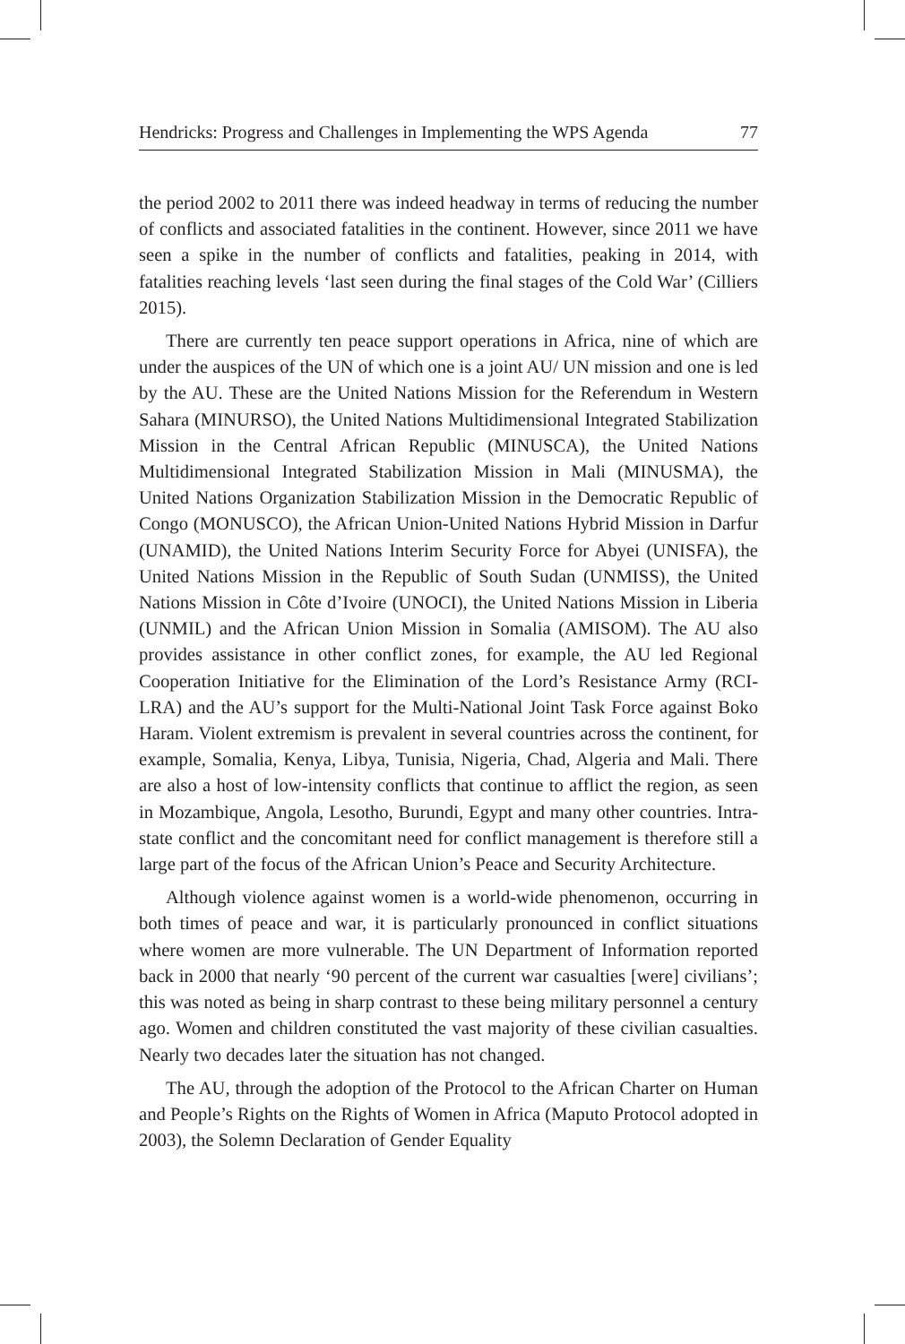Hendricks: Progress and Challenges in Implementing the WPS Agenda 77
the period 2002 to 2011 there was indeed headway in terms of reducing the number of conflicts and associated fatalities in the continent. However, since 2011 we have seen a spike in the number of conflicts and fatalities, peaking in 2014, with fatalities reaching levels ‘last seen during the final stages of the Cold War’ (Cilliers 2015).
There are currently ten peace support operations in Africa, nine of which are under the auspices of the UN of which one is a joint AU/ UN mission and one is led by the AU. These are the United Nations Mission for the Referendum in Western Sahara (MINURSO), the United Nations Multidimensional Integrated Stabilization Mission in the Central African Republic (MINUSCA), the United Nations Multidimensional Integrated Stabilization Mission in Mali (MINUSMA), the United Nations Organization Stabilization Mission in the Democratic Republic of Congo (MONUSCO), the African Union-United Nations Hybrid Mission in Darfur (UNAMID), the United Nations Interim Security Force for Abyei (UNISFA), the United Nations Mission in the Republic of South Sudan (UNMISS), the United Nations Mission in Côte d’Ivoire (UNOCI), the United Nations Mission in Liberia (UNMIL) and the African Union Mission in Somalia (AMISOM). The AU also provides assistance in other conflict zones, for example, the AU led Regional Cooperation Initiative for the Elimination of the Lord’s Resistance Army (RCI-LRA) and the AU’s support for the Multi-National Joint Task Force against Boko Haram. Violent extremism is prevalent in several countries across the continent, for example, Somalia, Kenya, Libya, Tunisia, Nigeria, Chad, Algeria and Mali. There are also a host of low-intensity conflicts that continue to afflict the region, as seen in Mozambique, Angola, Lesotho, Burundi, Egypt and many other countries. Intra-state conflict and the concomitant need for conflict management is therefore still a large part of the focus of the African Union’s Peace and Security Architecture.
Although violence against women is a world-wide phenomenon, occurring in both times of peace and war, it is particularly pronounced in conflict situations where women are more vulnerable. The UN Department of Information reported back in 2000 that nearly ‘90 percent of the current war casualties [were] civilians’; this was noted as being in sharp contrast to these being military personnel a century ago. Women and children constituted the vast majority of these civilian casualties. Nearly two decades later the situation has not changed.
The AU, through the adoption of the Protocol to the African Charter on Human and People’s Rights on the Rights of Women in Africa (Maputo Protocol adopted in 2003), the Solemn Declaration of Gender Equality